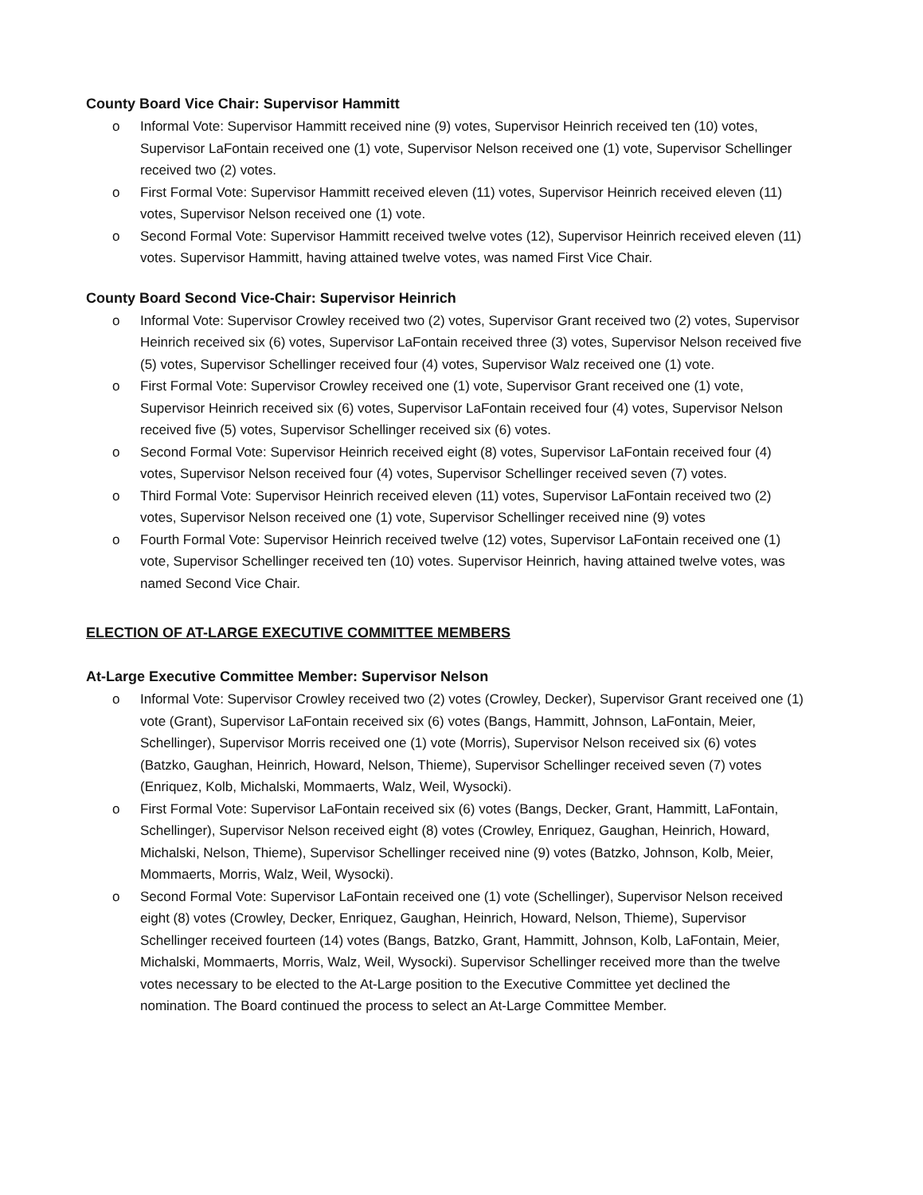County Board Vice Chair: Supervisor Hammitt
o Informal Vote: Supervisor Hammitt received nine (9) votes, Supervisor Heinrich received ten (10) votes, Supervisor LaFontain received one (1) vote, Supervisor Nelson received one (1) vote, Supervisor Schellinger received two (2) votes.
o First Formal Vote: Supervisor Hammitt received eleven (11) votes, Supervisor Heinrich received eleven (11) votes, Supervisor Nelson received one (1) vote.
o Second Formal Vote: Supervisor Hammitt received twelve votes (12), Supervisor Heinrich received eleven (11) votes. Supervisor Hammitt, having attained twelve votes, was named First Vice Chair.
County Board Second Vice-Chair: Supervisor Heinrich
o Informal Vote: Supervisor Crowley received two (2) votes, Supervisor Grant received two (2) votes, Supervisor Heinrich received six (6) votes, Supervisor LaFontain received three (3) votes, Supervisor Nelson received five (5) votes, Supervisor Schellinger received four (4) votes, Supervisor Walz received one (1) vote.
o First Formal Vote: Supervisor Crowley received one (1) vote, Supervisor Grant received one (1) vote, Supervisor Heinrich received six (6) votes, Supervisor LaFontain received four (4) votes, Supervisor Nelson received five (5) votes, Supervisor Schellinger received six (6) votes.
o Second Formal Vote: Supervisor Heinrich received eight (8) votes, Supervisor LaFontain received four (4) votes, Supervisor Nelson received four (4) votes, Supervisor Schellinger received seven (7) votes.
o Third Formal Vote: Supervisor Heinrich received eleven (11) votes, Supervisor LaFontain received two (2) votes, Supervisor Nelson received one (1) vote, Supervisor Schellinger received nine (9) votes
o Fourth Formal Vote: Supervisor Heinrich received twelve (12) votes, Supervisor LaFontain received one (1) vote, Supervisor Schellinger received ten (10) votes. Supervisor Heinrich, having attained twelve votes, was named Second Vice Chair.
ELECTION OF AT-LARGE EXECUTIVE COMMITTEE MEMBERS
At-Large Executive Committee Member: Supervisor Nelson
o Informal Vote: Supervisor Crowley received two (2) votes (Crowley, Decker), Supervisor Grant received one (1) vote (Grant), Supervisor LaFontain received six (6) votes (Bangs, Hammitt, Johnson, LaFontain, Meier, Schellinger), Supervisor Morris received one (1) vote (Morris), Supervisor Nelson received six (6) votes (Batzko, Gaughan, Heinrich, Howard, Nelson, Thieme), Supervisor Schellinger received seven (7) votes (Enriquez, Kolb, Michalski, Mommaerts, Walz, Weil, Wysocki).
o First Formal Vote: Supervisor LaFontain received six (6) votes (Bangs, Decker, Grant, Hammitt, LaFontain, Schellinger), Supervisor Nelson received eight (8) votes (Crowley, Enriquez, Gaughan, Heinrich, Howard, Michalski, Nelson, Thieme), Supervisor Schellinger received nine (9) votes (Batzko, Johnson, Kolb, Meier, Mommaerts, Morris, Walz, Weil, Wysocki).
o Second Formal Vote: Supervisor LaFontain received one (1) vote (Schellinger), Supervisor Nelson received eight (8) votes (Crowley, Decker, Enriquez, Gaughan, Heinrich, Howard, Nelson, Thieme), Supervisor Schellinger received fourteen (14) votes (Bangs, Batzko, Grant, Hammitt, Johnson, Kolb, LaFontain, Meier, Michalski, Mommaerts, Morris, Walz, Weil, Wysocki). Supervisor Schellinger received more than the twelve votes necessary to be elected to the At-Large position to the Executive Committee yet declined the nomination. The Board continued the process to select an At-Large Committee Member.